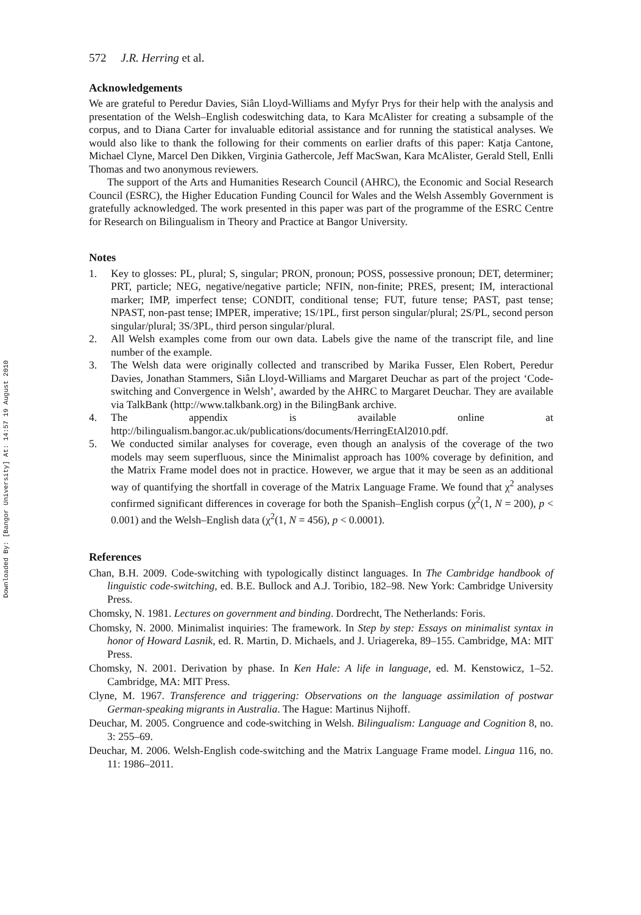Downloaded By: [Bangor University] At: 14:57 19 August 2010
572 J.R. Herring et al.
Acknowledgements
We are grateful to Peredur Davies, Siân Lloyd-Williams and Myfyr Prys for their help with the analysis and presentation of the Welsh–English codeswitching data, to Kara McAlister for creating a subsample of the corpus, and to Diana Carter for invaluable editorial assistance and for running the statistical analyses. We would also like to thank the following for their comments on earlier drafts of this paper: Katja Cantone, Michael Clyne, Marcel Den Dikken, Virginia Gathercole, Jeff MacSwan, Kara McAlister, Gerald Stell, Enlli Thomas and two anonymous reviewers.
The support of the Arts and Humanities Research Council (AHRC), the Economic and Social Research Council (ESRC), the Higher Education Funding Council for Wales and the Welsh Assembly Government is gratefully acknowledged. The work presented in this paper was part of the programme of the ESRC Centre for Research on Bilingualism in Theory and Practice at Bangor University.
Notes
1. Key to glosses: PL, plural; S, singular; PRON, pronoun; POSS, possessive pronoun; DET, determiner; PRT, particle; NEG, negative/negative particle; NFIN, non-finite; PRES, present; IM, interactional marker; IMP, imperfect tense; CONDIT, conditional tense; FUT, future tense; PAST, past tense; NPAST, non-past tense; IMPER, imperative; 1S/1PL, first person singular/plural; 2S/PL, second person singular/plural; 3S/3PL, third person singular/plural.
2. All Welsh examples come from our own data. Labels give the name of the transcript file, and line number of the example.
3. The Welsh data were originally collected and transcribed by Marika Fusser, Elen Robert, Peredur Davies, Jonathan Stammers, Siân Lloyd-Williams and Margaret Deuchar as part of the project ‘Code-switching and Convergence in Welsh’, awarded by the AHRC to Margaret Deuchar. They are available via TalkBank (http://www.talkbank.org) in the BilingBank archive.
4. The appendix is available online at http://bilingualism.bangor.ac.uk/publications/documents/HerringEtAl2010.pdf.
5. We conducted similar analyses for coverage, even though an analysis of the coverage of the two models may seem superfluous, since the Minimalist approach has 100% coverage by definition, and the Matrix Frame model does not in practice. However, we argue that it may be seen as an additional way of quantifying the shortfall in coverage of the Matrix Language Frame. We found that χ<sup>2</sup> analyses confirmed significant differences in coverage for both the Spanish–English corpus (χ<sup>2</sup>(1, N = 200), p < 0.001) and the Welsh–English data (χ<sup>2</sup>(1, N = 456), p < 0.0001).
References
Chan, B.H. 2009. Code-switching with typologically distinct languages. In The Cambridge handbook of linguistic code-switching, ed. B.E. Bullock and A.J. Toribio, 182–98. New York: Cambridge University Press.
Chomsky, N. 1981. Lectures on government and binding. Dordrecht, The Netherlands: Foris.
Chomsky, N. 2000. Minimalist inquiries: The framework. In Step by step: Essays on minimalist syntax in honor of Howard Lasnik, ed. R. Martin, D. Michaels, and J. Uriagereka, 89–155. Cambridge, MA: MIT Press.
Chomsky, N. 2001. Derivation by phase. In Ken Hale: A life in language, ed. M. Kenstowicz, 1–52. Cambridge, MA: MIT Press.
Clyne, M. 1967. Transference and triggering: Observations on the language assimilation of postwar German-speaking migrants in Australia. The Hague: Martinus Nijhoff.
Deuchar, M. 2005. Congruence and code-switching in Welsh. Bilingualism: Language and Cognition 8, no. 3: 255–69.
Deuchar, M. 2006. Welsh-English code-switching and the Matrix Language Frame model. Lingua 116, no. 11: 1986–2011.